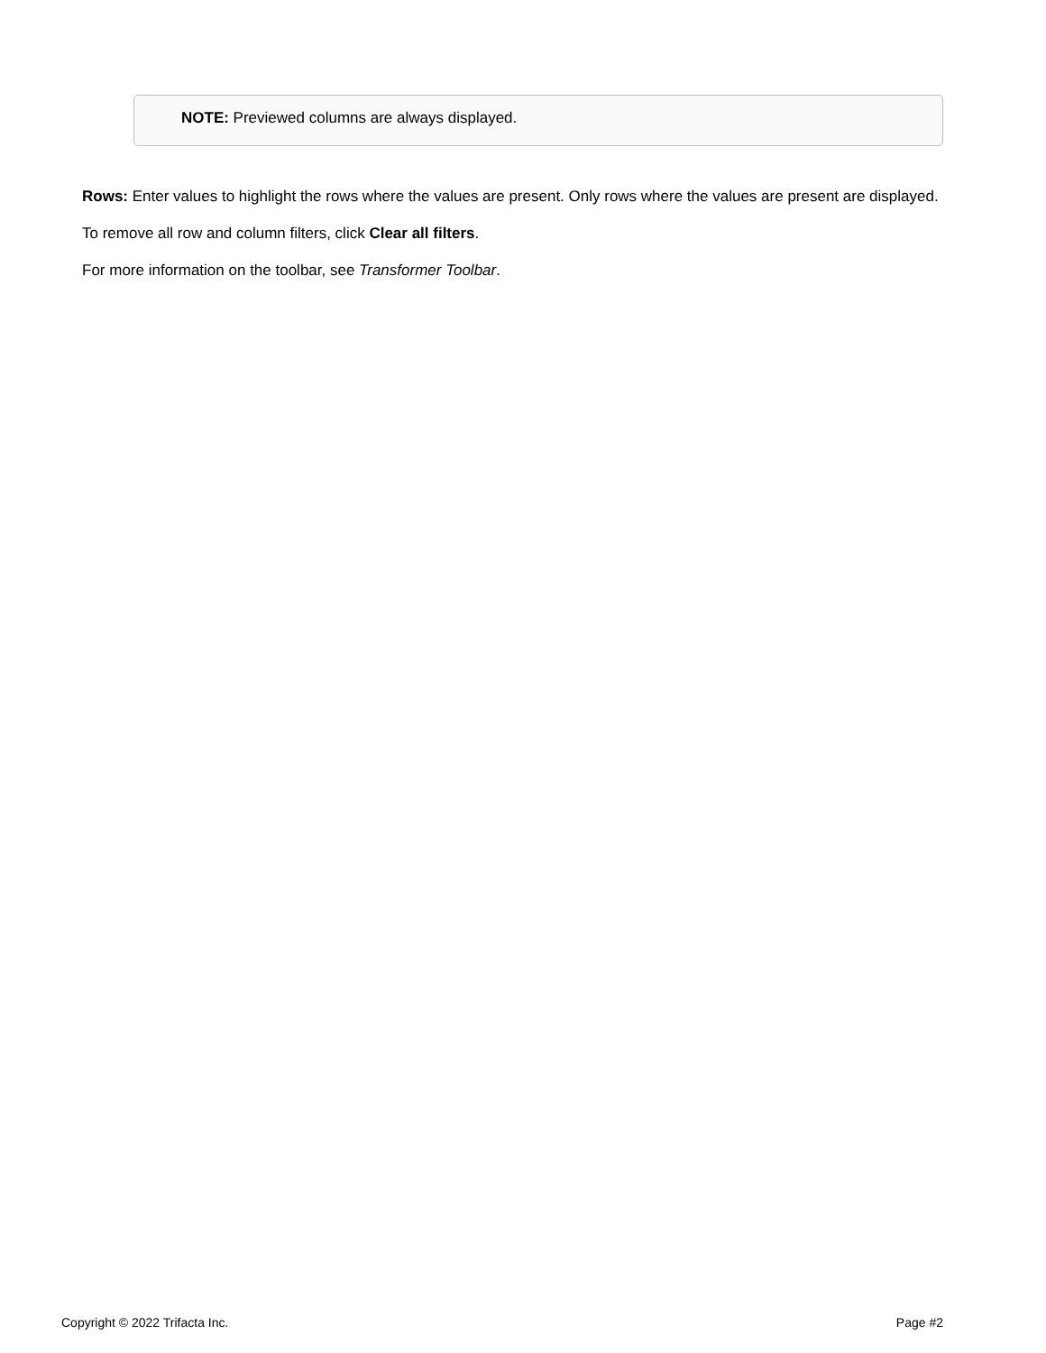NOTE: Previewed columns are always displayed.
Rows: Enter values to highlight the rows where the values are present. Only rows where the values are present are displayed.
To remove all row and column filters, click Clear all filters.
For more information on the toolbar, see Transformer Toolbar.
Copyright © 2022 Trifacta Inc. Page #2